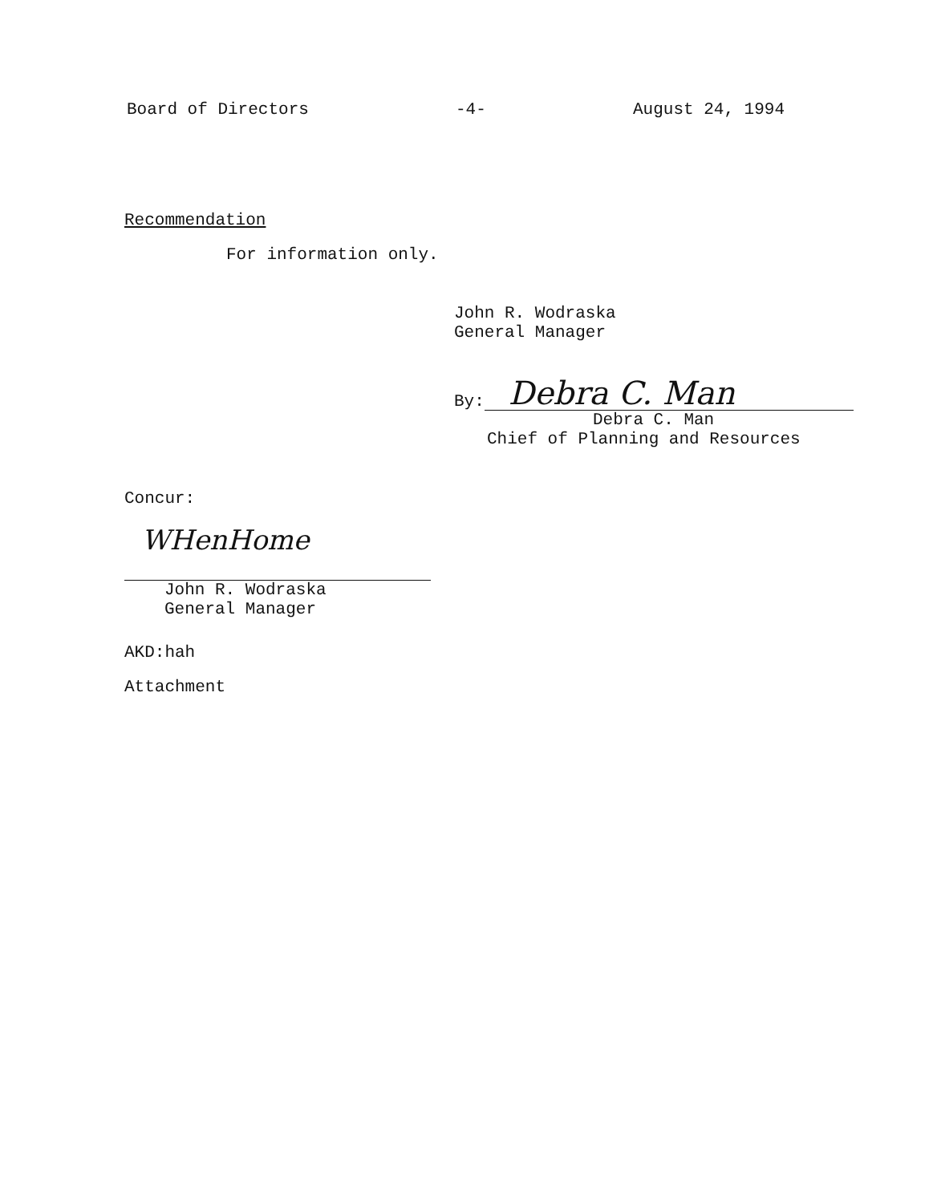Board of Directors -4- August 24, 1994
Recommendation
For information only.
John R. Wodraska
General Manager
By:
Debra C. Man
Debra C. Man
Chief of Planning and Resources
Concur:
WHenHome
John R. Wodraska
General Manager
AKD:hah
Attachment